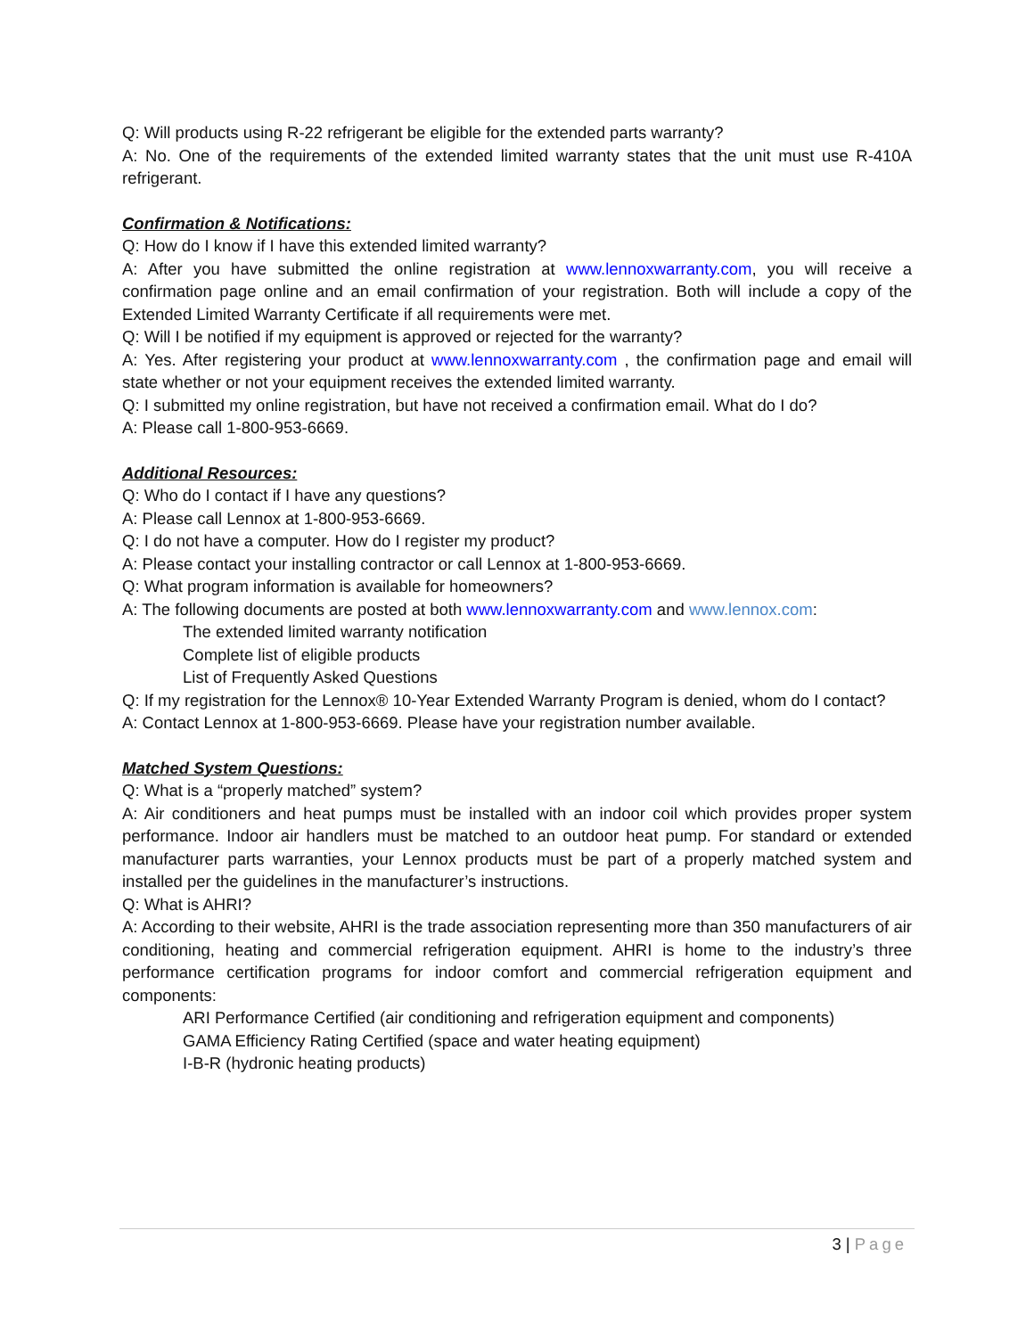Q: Will products using R-22 refrigerant be eligible for the extended parts warranty?
A: No. One of the requirements of the extended limited warranty states that the unit must use R-410A refrigerant.
Confirmation & Notifications:
Q: How do I know if I have this extended limited warranty?
A: After you have submitted the online registration at www.lennoxwarranty.com, you will receive a confirmation page online and an email confirmation of your registration. Both will include a copy of the Extended Limited Warranty Certificate if all requirements were met.
Q: Will I be notified if my equipment is approved or rejected for the warranty?
A: Yes. After registering your product at www.lennoxwarranty.com , the confirmation page and email will state whether or not your equipment receives the extended limited warranty.
Q: I submitted my online registration, but have not received a confirmation email. What do I do?
A: Please call 1-800-953-6669.
Additional Resources:
Q: Who do I contact if I have any questions?
A: Please call Lennox at 1-800-953-6669.
Q: I do not have a computer. How do I register my product?
A: Please contact your installing contractor or call Lennox at 1-800-953-6669.
Q: What program information is available for homeowners?
A: The following documents are posted at both www.lennoxwarranty.com and www.lennox.com:
The extended limited warranty notification
Complete list of eligible products
List of Frequently Asked Questions
Q: If my registration for the Lennox® 10-Year Extended Warranty Program is denied, whom do I contact?
A: Contact Lennox at 1-800-953-6669. Please have your registration number available.
Matched System Questions:
Q: What is a “properly matched” system?
A: Air conditioners and heat pumps must be installed with an indoor coil which provides proper system performance. Indoor air handlers must be matched to an outdoor heat pump. For standard or extended manufacturer parts warranties, your Lennox products must be part of a properly matched system and installed per the guidelines in the manufacturer’s instructions.
Q: What is AHRI?
A: According to their website, AHRI is the trade association representing more than 350 manufacturers of air conditioning, heating and commercial refrigeration equipment. AHRI is home to the industry’s three performance certification programs for indoor comfort and commercial refrigeration equipment and components:
ARI Performance Certified (air conditioning and refrigeration equipment and components)
GAMA Efficiency Rating Certified (space and water heating equipment)
I-B-R (hydronic heating products)
3 | Page